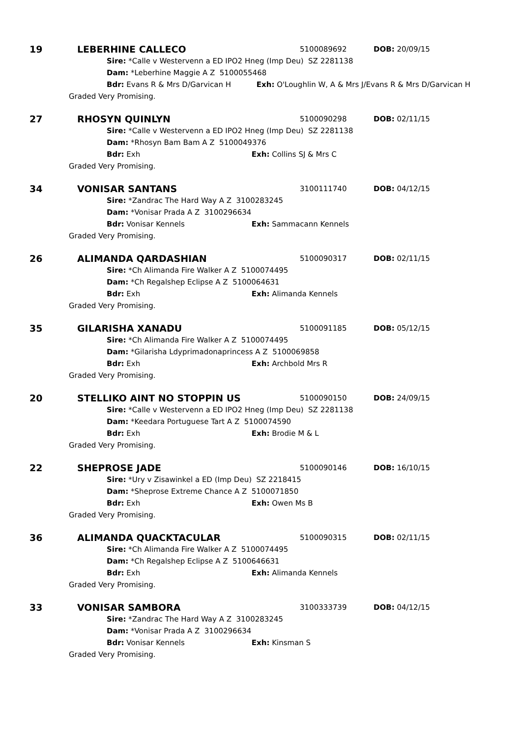19 LEBERHINE CALLECO 5100089692 DOB: 20/09/15
Sire: *Calle v Westervenn a ED IPO2 Hneg (Imp Deu) SZ 2281138
Dam: *Leberhine Maggie A Z 5100055468
Bdr: Evans R & Mrs D/Garvican H Exh: O'Loughlin W, A & Mrs J/Evans R & Mrs D/Garvican H
Graded Very Promising.
27 RHOSYN QUINLYN 5100090298 DOB: 02/11/15
Sire: *Calle v Westervenn a ED IPO2 Hneg (Imp Deu) SZ 2281138
Dam: *Rhosyn Bam Bam A Z 5100049376
Bdr: Exh Exh: Collins SJ & Mrs C
Graded Very Promising.
34 VONISAR SANTANS 3100111740 DOB: 04/12/15
Sire: *Zandrac The Hard Way A Z 3100283245
Dam: *Vonisar Prada A Z 3100296634
Bdr: Vonisar Kennels Exh: Sammacann Kennels
Graded Very Promising.
26 ALIMANDA QARDASHIAN 5100090317 DOB: 02/11/15
Sire: *Ch Alimanda Fire Walker A Z 5100074495
Dam: *Ch Regalshep Eclipse A Z 5100064631
Bdr: Exh Exh: Alimanda Kennels
Graded Very Promising.
35 GILARISHA XANADU 5100091185 DOB: 05/12/15
Sire: *Ch Alimanda Fire Walker A Z 5100074495
Dam: *Gilarisha Ldyprimadonaprincess A Z 5100069858
Bdr: Exh Exh: Archbold Mrs R
Graded Very Promising.
20 STELLIKO AINT NO STOPPIN US 5100090150 DOB: 24/09/15
Sire: *Calle v Westervenn a ED IPO2 Hneg (Imp Deu) SZ 2281138
Dam: *Keedara Portuguese Tart A Z 5100074590
Bdr: Exh Exh: Brodie M & L
Graded Very Promising.
22 SHEPROSE JADE 5100090146 DOB: 16/10/15
Sire: *Ury v Zisawinkel a ED (Imp Deu) SZ 2218415
Dam: *Sheprose Extreme Chance A Z 5100071850
Bdr: Exh Exh: Owen Ms B
Graded Very Promising.
36 ALIMANDA QUACKTACULAR 5100090315 DOB: 02/11/15
Sire: *Ch Alimanda Fire Walker A Z 5100074495
Dam: *Ch Regalshep Eclipse A Z 5100646631
Bdr: Exh Exh: Alimanda Kennels
Graded Very Promising.
33 VONISAR SAMBORA 3100333739 DOB: 04/12/15
Sire: *Zandrac The Hard Way A Z 3100283245
Dam: *Vonisar Prada A Z 3100296634
Bdr: Vonisar Kennels Exh: Kinsman S
Graded Very Promising.